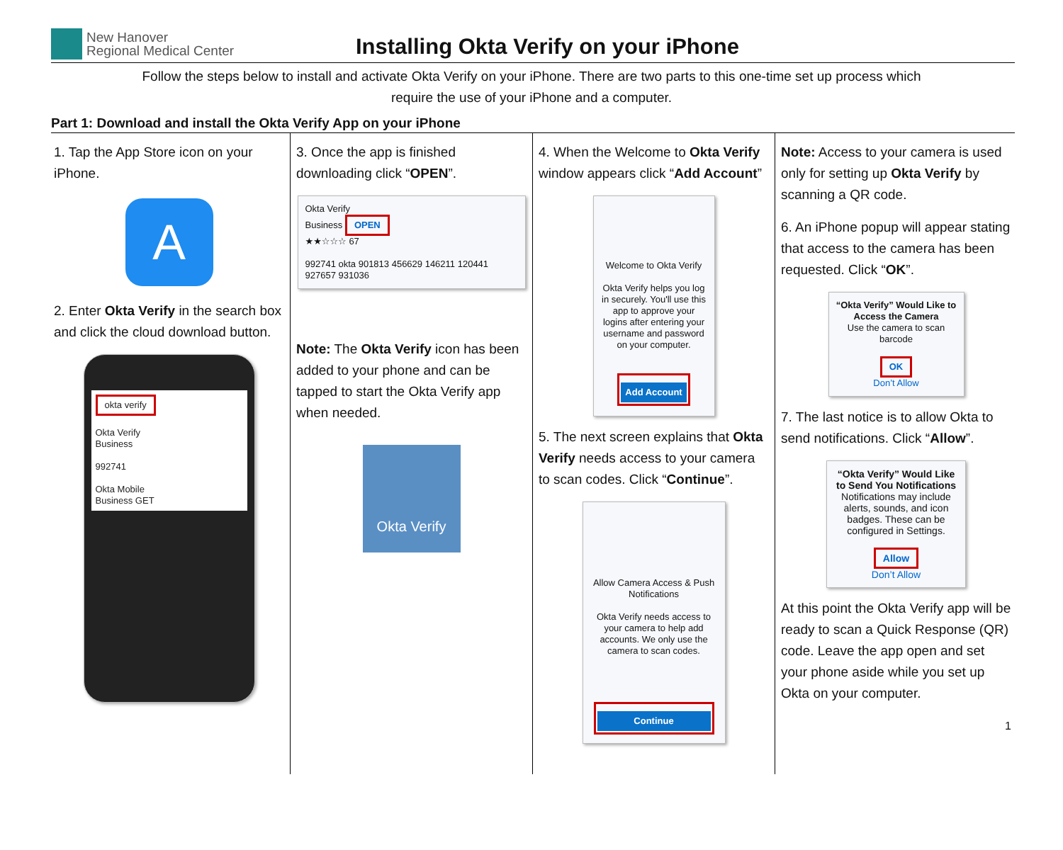New Hanover
Regional Medical Center
Installing Okta Verify on your iPhone
Follow the steps below to install and activate Okta Verify on your iPhone. There are two parts to this one-time set up process which require the use of your iPhone and a computer.
Part 1: Download and install the Okta Verify App on your iPhone
1. Tap the App Store icon on your iPhone.
A
2. Enter Okta Verify in the search box and click the cloud download button.
okta verify
Okta Verify
Business
992741
Okta Mobile
Business GET
3. Once the app is finished downloading click “OPEN”.
Okta Verify
Business OPEN
★★☆☆☆ 67
992741 okta 901813 456629 146211 120441 927657 931036
Note: The Okta Verify icon has been added to your phone and can be tapped to start the Okta Verify app when needed.
Okta Verify
4. When the Welcome to Okta Verify window appears click “Add Account”
Welcome to Okta Verify
Okta Verify helps you log in securely. You'll use this app to approve your logins after entering your username and password on your computer.
Add Account
5. The next screen explains that Okta Verify needs access to your camera to scan codes. Click “Continue”.
Allow Camera Access & Push Notifications
Okta Verify needs access to your camera to help add accounts. We only use the camera to scan codes.
Continue
Note: Access to your camera is used only for setting up Okta Verify by scanning a QR code.
6. An iPhone popup will appear stating that access to the camera has been requested. Click “OK”.
“Okta Verify” Would Like to Access the Camera
Use the camera to scan barcode
OK
Don’t Allow
7. The last notice is to allow Okta to send notifications. Click “Allow”.
“Okta Verify” Would Like to Send You Notifications
Notifications may include alerts, sounds, and icon badges. These can be configured in Settings.
Allow
Don’t Allow
At this point the Okta Verify app will be ready to scan a Quick Response (QR) code. Leave the app open and set your phone aside while you set up Okta on your computer.
1